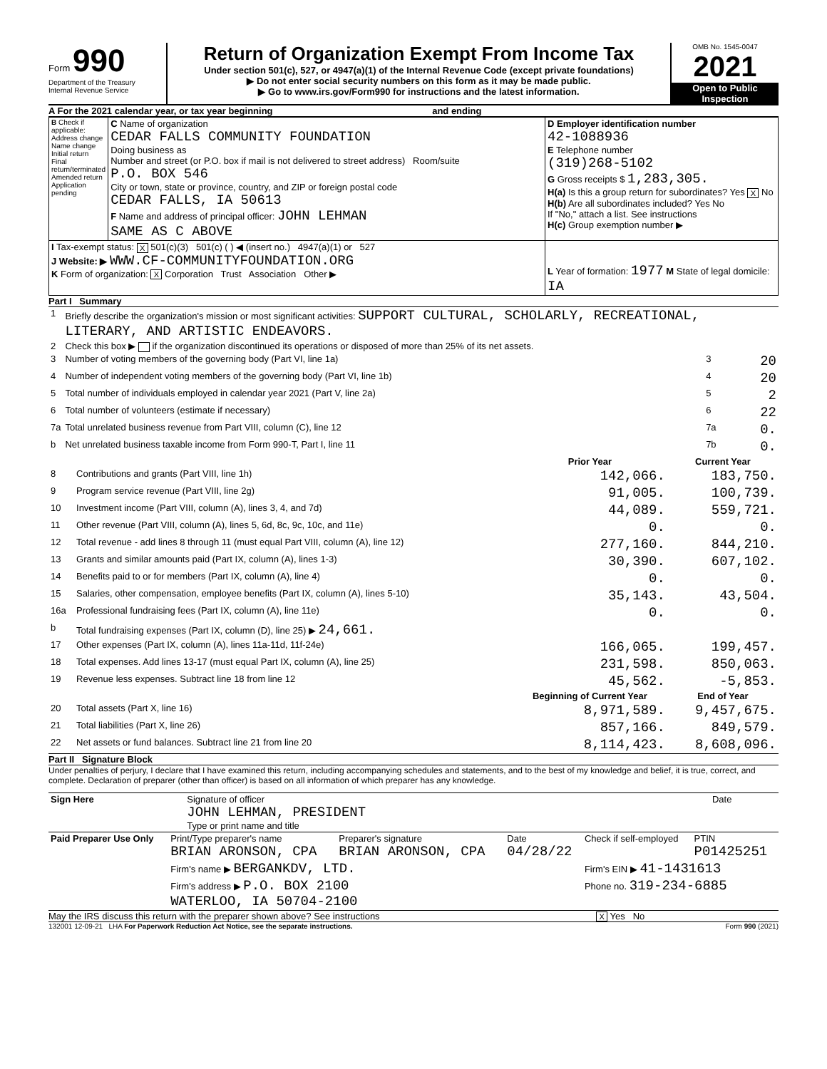Form 990
Department of the Treasury
Internal Revenue Service
Return of Organization Exempt From Income Tax
Under section 501(c), 527, or 4947(a)(1) of the Internal Revenue Code (except private foundations)
▶ Do not enter social security numbers on this form as it may be made public.
▶ Go to www.irs.gov/Form990 for instructions and the latest information.
OMB No. 1545-0047
2021
Open to Public Inspection
A For the 2021 calendar year, or tax year beginning and ending
| B Check if applicable: Address change Name change Initial return Final return/terminated Amended return Application pending | C Name of organization CEDAR FALLS COMMUNITY FOUNDATION Doing business as Number and street (or P.O. box if mail is not delivered to street address) Room/suite P.O. BOX 546 City or town, state or province, country, and ZIP or foreign postal code CEDAR FALLS, IA 50613 F Name and address of principal officer: JOHN LEHMAN SAME AS C ABOVE | D Employer identification number 42-1088936 E Telephone number (319)268-5102 G Gross receipts $ 1,283,305. H(a) Is this a group return for subordinates? Yes X No H(b) Are all subordinates included? Yes No If "No," attach a list. See instructions H(c) Group exemption number ▶ |
| I Tax-exempt status: X 501(c)(3) 501(c) ( ) ◀ (insert no.) 4947(a)(1) or 527 J Website: ▶ WWW.CF-COMMUNITYFOUNDATION.ORG K Form of organization: X Corporation Trust Association Other ▶ | | L Year of formation: 1977 M State of legal domicile: IA |
Part I Summary
| 1 | Briefly describe the organization's mission or most significant activities: SUPPORT CULTURAL, SCHOLARLY, RECREATIONAL, LITERARY, AND ARTISTIC ENDEAVORS. | | |
| 2 | Check this box ▶ if the organization discontinued its operations or disposed of more than 25% of its net assets. | | |
| 3 | Number of voting members of the governing body (Part VI, line 1a) | 3 | 20 |
| 4 | Number of independent voting members of the governing body (Part VI, line 1b) | 4 | 20 |
| 5 | Total number of individuals employed in calendar year 2021 (Part V, line 2a) | 5 | 2 |
| 6 | Total number of volunteers (estimate if necessary) | 6 | 22 |
| 7a | Total unrelated business revenue from Part VIII, column (C), line 12 | 7a | 0. |
| b | Net unrelated business taxable income from Form 990-T, Part I, line 11 | 7b | 0. |
| | | Prior Year | Current Year |
| 8 | Contributions and grants (Part VIII, line 1h) | 142,066. | 183,750. |
| 9 | Program service revenue (Part VIII, line 2g) | 91,005. | 100,739. |
| 10 | Investment income (Part VIII, column (A), lines 3, 4, and 7d) | 44,089. | 559,721. |
| 11 | Other revenue (Part VIII, column (A), lines 5, 6d, 8c, 9c, 10c, and 11e) | 0. | 0. |
| 12 | Total revenue - add lines 8 through 11 (must equal Part VIII, column (A), line 12) | 277,160. | 844,210. |
| 13 | Grants and similar amounts paid (Part IX, column (A), lines 1-3) | 30,390. | 607,102. |
| 14 | Benefits paid to or for members (Part IX, column (A), line 4) | 0. | 0. |
| 15 | Salaries, other compensation, employee benefits (Part IX, column (A), lines 5-10) | 35,143. | 43,504. |
| 16a | Professional fundraising fees (Part IX, column (A), line 11e) | 0. | 0. |
| b | Total fundraising expenses (Part IX, column (D), line 25) ▶ 24,661. | | |
| 17 | Other expenses (Part IX, column (A), lines 11a-11d, 11f-24e) | 166,065. | 199,457. |
| 18 | Total expenses. Add lines 13-17 (must equal Part IX, column (A), line 25) | 231,598. | 850,063. |
| 19 | Revenue less expenses. Subtract line 18 from line 12 | 45,562. | -5,853. |
| | | Beginning of Current Year | End of Year |
| 20 | Total assets (Part X, line 16) | 8,971,589. | 9,457,675. |
| 21 | Total liabilities (Part X, line 26) | 857,166. | 849,579. |
| 22 | Net assets or fund balances. Subtract line 21 from line 20 | 8,114,423. | 8,608,096. |
Part II Signature Block
Under penalties of perjury, I declare that I have examined this return, including accompanying schedules and statements, and to the best of my knowledge and belief, it is true, correct, and complete. Declaration of preparer (other than officer) is based on all information of which preparer has any knowledge.
| Sign Here | Signature of officer JOHN LEHMAN, PRESIDENT Type or print name and title | Date |
| Paid Preparer Use Only | Print/Type preparer's name BRIAN ARONSON, CPA | Preparer's signature BRIAN ARONSON, CPA | Date 04/28/22 | Check if self-employed | PTIN P01425251 |
| | Firm's name ▶ BERGANKDV, LTD. | | | Firm's EIN ▶ 41-1431613 | |
| | Firm's address ▶ P.O. BOX 2100 WATERLOO, IA 50704-2100 | | | Phone no. 319-234-6885 | |
May the IRS discuss this return with the preparer shown above? See instructions X Yes No
132001 12-09-21 LHA For Paperwork Reduction Act Notice, see the separate instructions. Form 990 (2021)